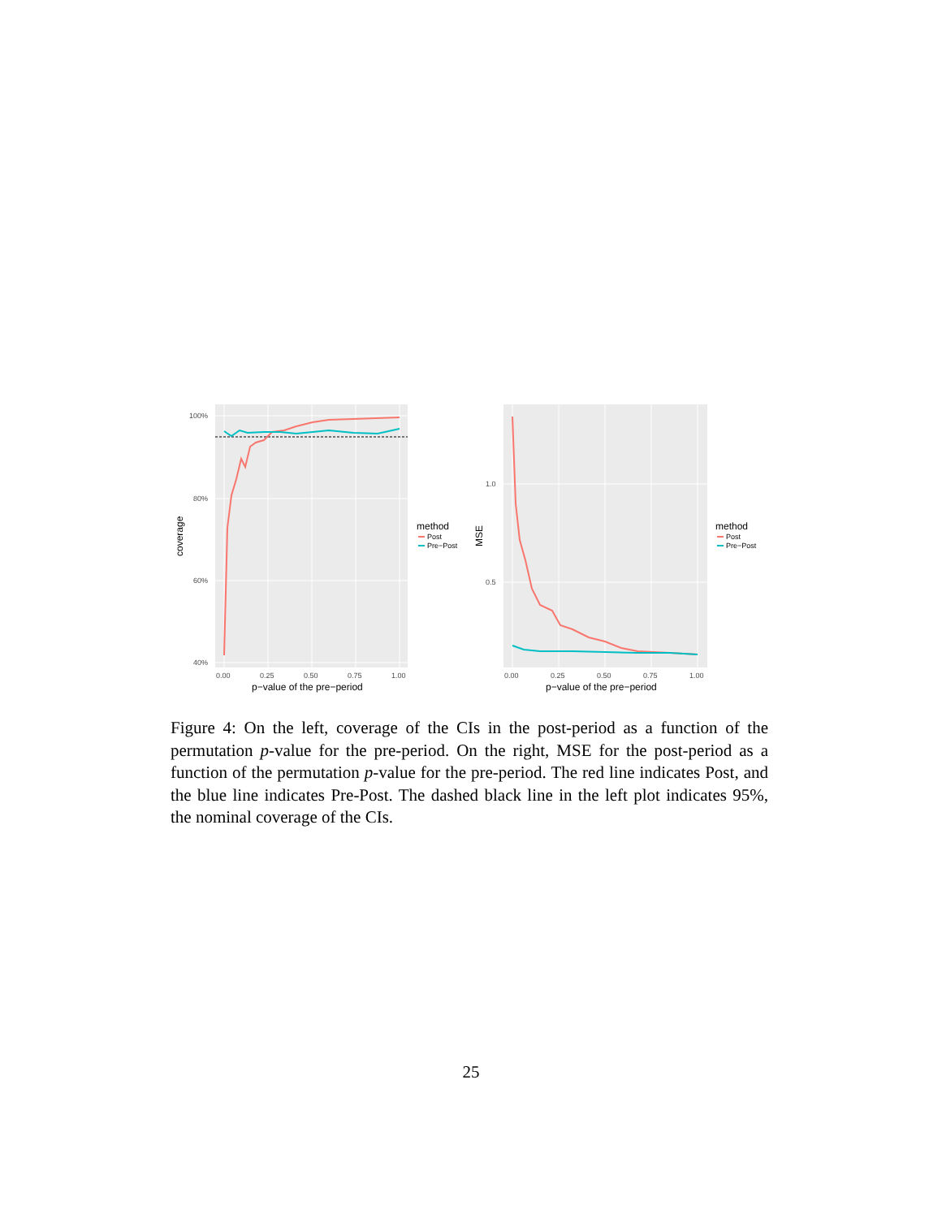100%
80%
60%
40%
0.00
0.25
0.50
0.75
1.00
p−value of the pre−period
coverage
method
Post
Pre−Post
1.0
0.5
0.00
0.25
0.50
0.75
1.00
p−value of the pre−period
MSE
method
Post
Pre−Post
Figure 4: On the left, coverage of the CIs in the post-period as a function of the permutation p-value for the pre-period. On the right, MSE for the post-period as a function of the permutation p-value for the pre-period. The red line indicates Post, and the blue line indicates Pre-Post. The dashed black line in the left plot indicates 95%, the nominal coverage of the CIs.
25